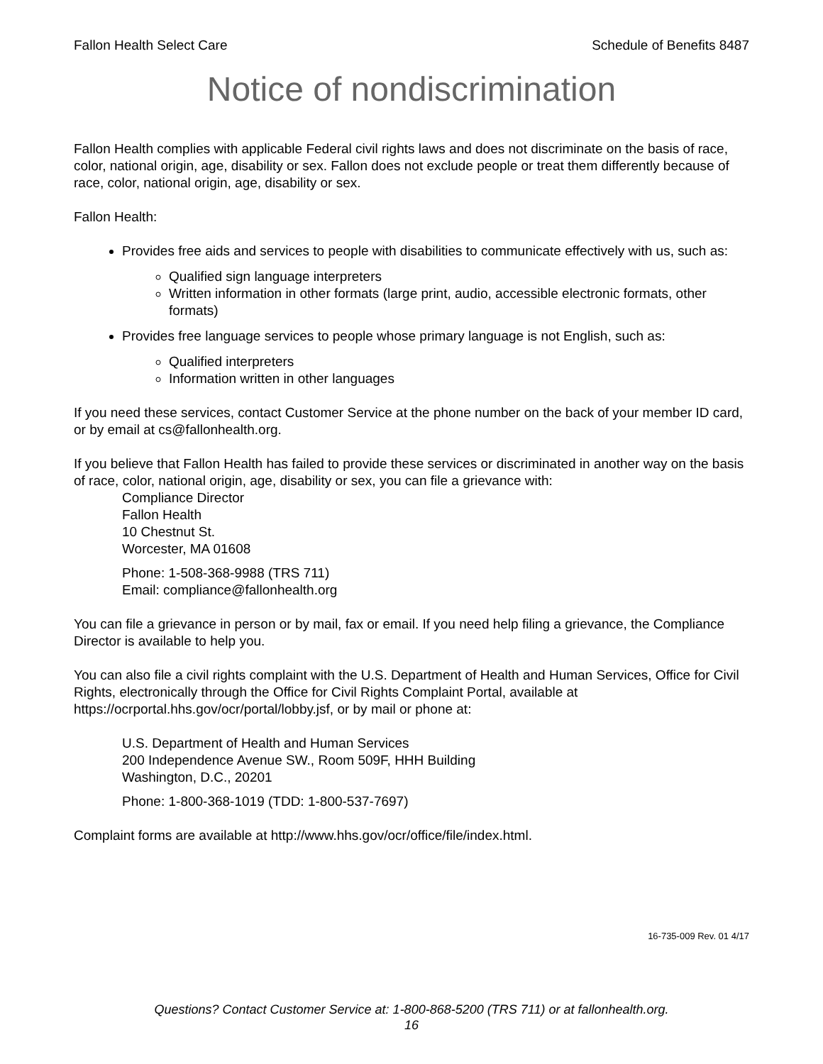Fallon Health Select Care Schedule of Benefits 8487
Notice of nondiscrimination
Fallon Health complies with applicable Federal civil rights laws and does not discriminate on the basis of race, color, national origin, age, disability or sex. Fallon does not exclude people or treat them differently because of race, color, national origin, age, disability or sex.
Fallon Health:
Provides free aids and services to people with disabilities to communicate effectively with us, such as:
Qualified sign language interpreters
Written information in other formats (large print, audio, accessible electronic formats, other formats)
Provides free language services to people whose primary language is not English, such as:
Qualified interpreters
Information written in other languages
If you need these services, contact Customer Service at the phone number on the back of your member ID card, or by email at cs@fallonhealth.org.
If you believe that Fallon Health has failed to provide these services or discriminated in another way on the basis of race, color, national origin, age, disability or sex, you can file a grievance with:
Compliance Director
Fallon Health
10 Chestnut St.
Worcester, MA 01608
Phone: 1-508-368-9988 (TRS 711)
Email: compliance@fallonhealth.org
You can file a grievance in person or by mail, fax or email. If you need help filing a grievance, the Compliance Director is available to help you.
You can also file a civil rights complaint with the U.S. Department of Health and Human Services, Office for Civil Rights, electronically through the Office for Civil Rights Complaint Portal, available at https://ocrportal.hhs.gov/ocr/portal/lobby.jsf, or by mail or phone at:
U.S. Department of Health and Human Services
200 Independence Avenue SW., Room 509F, HHH Building
Washington, D.C., 20201
Phone: 1-800-368-1019 (TDD: 1-800-537-7697)
Complaint forms are available at http://www.hhs.gov/ocr/office/file/index.html.
16-735-009 Rev. 01 4/17
Questions? Contact Customer Service at: 1-800-868-5200 (TRS 711) or at fallonhealth.org.
16